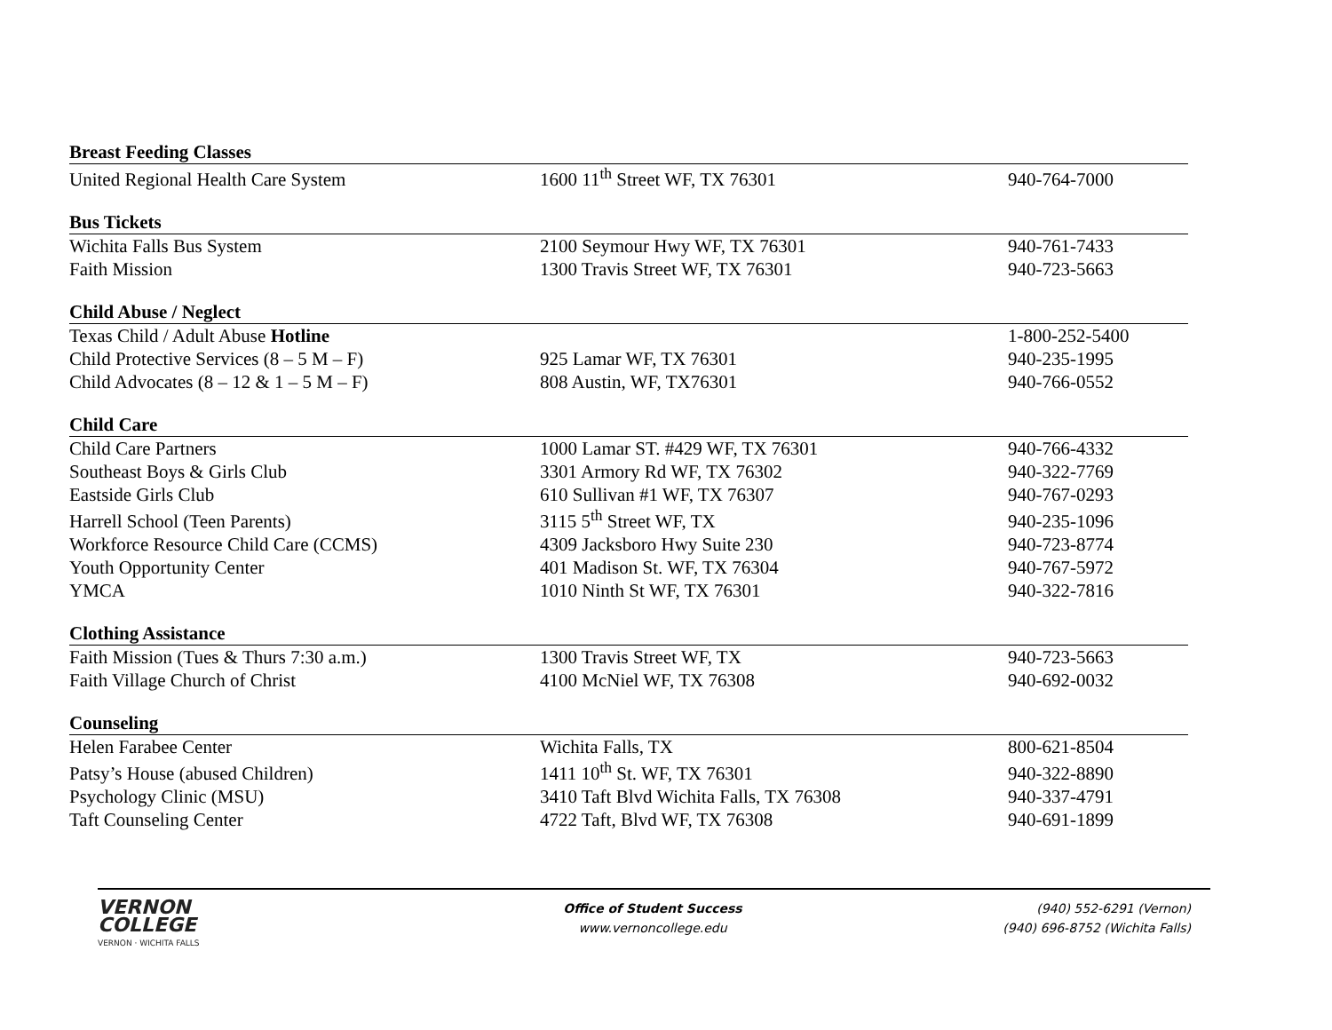| Breast Feeding Classes | | |
| United Regional Health Care System | 1600 11<sup>th</sup> Street WF, TX 76301 | 940-764-7000 |
| Bus Tickets | | |
| Wichita Falls Bus System | 2100 Seymour Hwy WF, TX 76301 | 940-761-7433 |
| Faith Mission | 1300 Travis Street WF, TX 76301 | 940-723-5663 |
| Child Abuse / Neglect | | |
| Texas Child / Adult Abuse Hotline | | 1-800-252-5400 |
| Child Protective Services (8 – 5 M – F) | 925 Lamar WF, TX 76301 | 940-235-1995 |
| Child Advocates (8 – 12 & 1 – 5 M – F) | 808 Austin, WF, TX76301 | 940-766-0552 |
| Child Care | | |
| Child Care Partners | 1000 Lamar ST. #429 WF, TX 76301 | 940-766-4332 |
| Southeast Boys & Girls Club | 3301 Armory Rd WF, TX 76302 | 940-322-7769 |
| Eastside Girls Club | 610 Sullivan #1 WF, TX 76307 | 940-767-0293 |
| Harrell School (Teen Parents) | 3115 5<sup>th</sup> Street WF, TX | 940-235-1096 |
| Workforce Resource Child Care (CCMS) | 4309 Jacksboro Hwy Suite 230 | 940-723-8774 |
| Youth Opportunity Center | 401 Madison St. WF, TX 76304 | 940-767-5972 |
| YMCA | 1010 Ninth St WF, TX 76301 | 940-322-7816 |
| Clothing Assistance | | |
| Faith Mission (Tues & Thurs 7:30 a.m.) | 1300 Travis Street WF, TX | 940-723-5663 |
| Faith Village Church of Christ | 4100 McNiel WF, TX 76308 | 940-692-0032 |
| Counseling | | |
| Helen Farabee Center | Wichita Falls, TX | 800-621-8504 |
| Patsy’s House (abused Children) | 1411 10<sup>th</sup> St. WF, TX 76301 | 940-322-8890 |
| Psychology Clinic (MSU) | 3410 Taft Blvd Wichita Falls, TX 76308 | 940-337-4791 |
| Taft Counseling Center | 4722 Taft, Blvd WF, TX 76308 | 940-691-1899 |
VERNON
COLLEGE
VERNON · WICHITA FALLS
Office of Student Success
www.vernoncollege.edu
(940) 552-6291 (Vernon)
(940) 696-8752 (Wichita Falls)